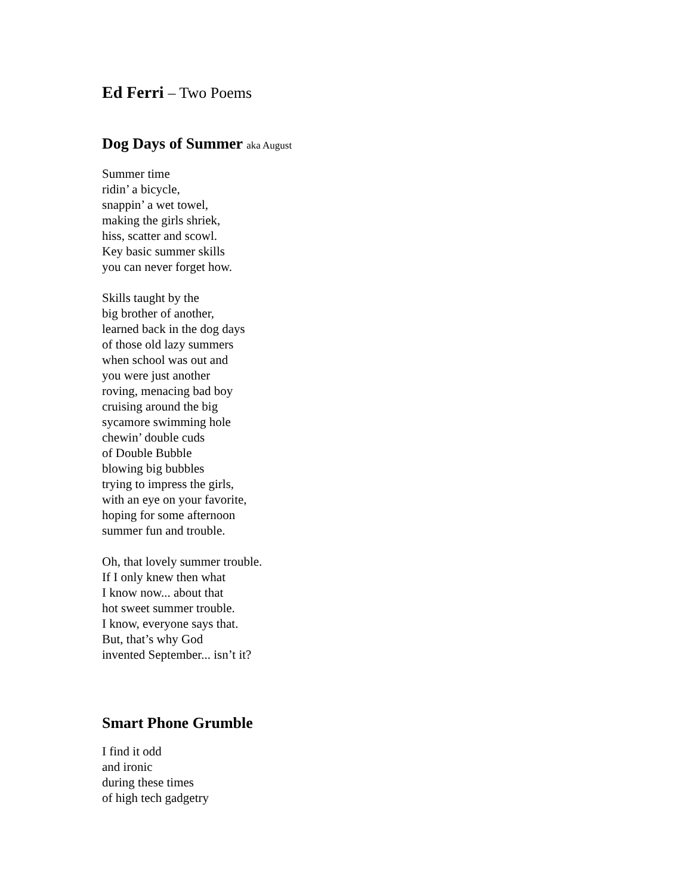Ed Ferri – Two Poems
Dog Days of Summer aka August
Summer time
ridin’ a bicycle,
snappin’ a wet towel,
making the girls shriek,
hiss, scatter and scowl.
Key basic summer skills
you can never forget how.
Skills taught by the
big brother of another,
learned back in the dog days
of those old lazy summers
when school was out and
you were just another
roving, menacing bad boy
cruising around the big
sycamore swimming hole
chewin’ double cuds
of Double Bubble
blowing big bubbles
trying to impress the girls,
with an eye on your favorite,
hoping for some afternoon
summer fun and trouble.
Oh, that lovely summer trouble.
If I only knew then what
I know now... about that
hot sweet summer trouble.
I know, everyone says that.
But, that’s why God
invented September... isn’t it?
Smart Phone Grumble
I find it odd
and ironic
during these times
of high tech gadgetry